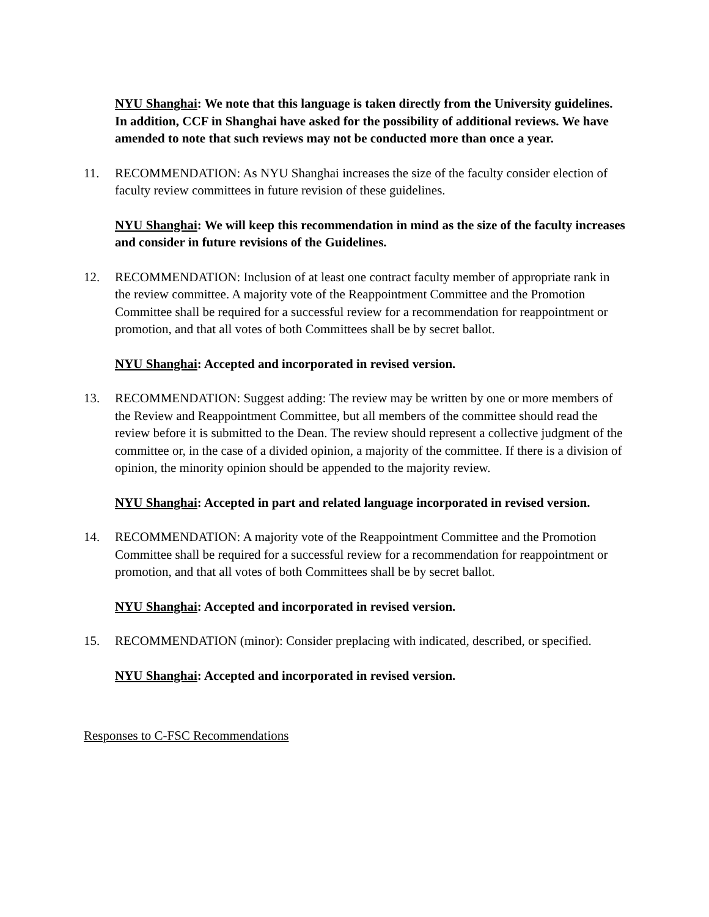NYU Shanghai: We note that this language is taken directly from the University guidelines. In addition, CCF in Shanghai have asked for the possibility of additional reviews. We have amended to note that such reviews may not be conducted more than once a year.
11. RECOMMENDATION: As NYU Shanghai increases the size of the faculty consider election of faculty review committees in future revision of these guidelines.
NYU Shanghai: We will keep this recommendation in mind as the size of the faculty increases and consider in future revisions of the Guidelines.
12. RECOMMENDATION: Inclusion of at least one contract faculty member of appropriate rank in the review committee. A majority vote of the Reappointment Committee and the Promotion Committee shall be required for a successful review for a recommendation for reappointment or promotion, and that all votes of both Committees shall be by secret ballot.
NYU Shanghai: Accepted and incorporated in revised version.
13. RECOMMENDATION: Suggest adding: The review may be written by one or more members of the Review and Reappointment Committee, but all members of the committee should read the review before it is submitted to the Dean. The review should represent a collective judgment of the committee or, in the case of a divided opinion, a majority of the committee. If there is a division of opinion, the minority opinion should be appended to the majority review.
NYU Shanghai: Accepted in part and related language incorporated in revised version.
14. RECOMMENDATION: A majority vote of the Reappointment Committee and the Promotion Committee shall be required for a successful review for a recommendation for reappointment or promotion, and that all votes of both Committees shall be by secret ballot.
NYU Shanghai: Accepted and incorporated in revised version.
15. RECOMMENDATION (minor): Consider preplacing with indicated, described, or specified.
NYU Shanghai: Accepted and incorporated in revised version.
Responses to C-FSC Recommendations